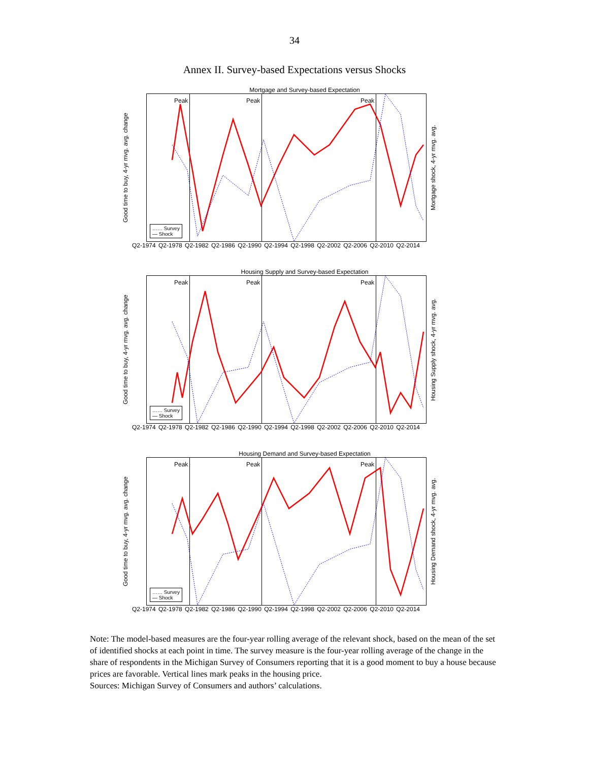34
Annex II. Survey-based Expectations versus Shocks
Mortgage and Survey-based Expectation
Good time to buy, 4-yr mvg. avg. change
Peak Peak Peak
…… Survey
— Shock
Mortgage shock, 4-yr mvg. avg.
Q2-1974 Q2-1978 Q2-1982 Q2-1986 Q2-1990 Q2-1994 Q2-1998 Q2-2002 Q2-2006 Q2-2010 Q2-2014
Housing Supply and Survey-based Expectation
Good time to buy, 4-yr mvg. avg. change
Peak Peak Peak
…… Survey
— Shock
Housing Supply shock, 4-yr mvg. avg.
Q2-1974 Q2-1978 Q2-1982 Q2-1986 Q2-1990 Q2-1994 Q2-1998 Q2-2002 Q2-2006 Q2-2010 Q2-2014
Housing Demand and Survey-based Expectation
Good time to buy, 4-yr mvg. avg. change
Peak Peak Peak
…… Survey
— Shock
Housing Demand shock, 4-yr mvg. avg.
Q2-1974 Q2-1978 Q2-1982 Q2-1986 Q2-1990 Q2-1994 Q2-1998 Q2-2002 Q2-2006 Q2-2010 Q2-2014
Note: The model-based measures are the four-year rolling average of the relevant shock, based on the mean of the set of identified shocks at each point in time. The survey measure is the four-year rolling average of the change in the share of respondents in the Michigan Survey of Consumers reporting that it is a good moment to buy a house because prices are favorable. Vertical lines mark peaks in the housing price.
Sources: Michigan Survey of Consumers and authors’ calculations.